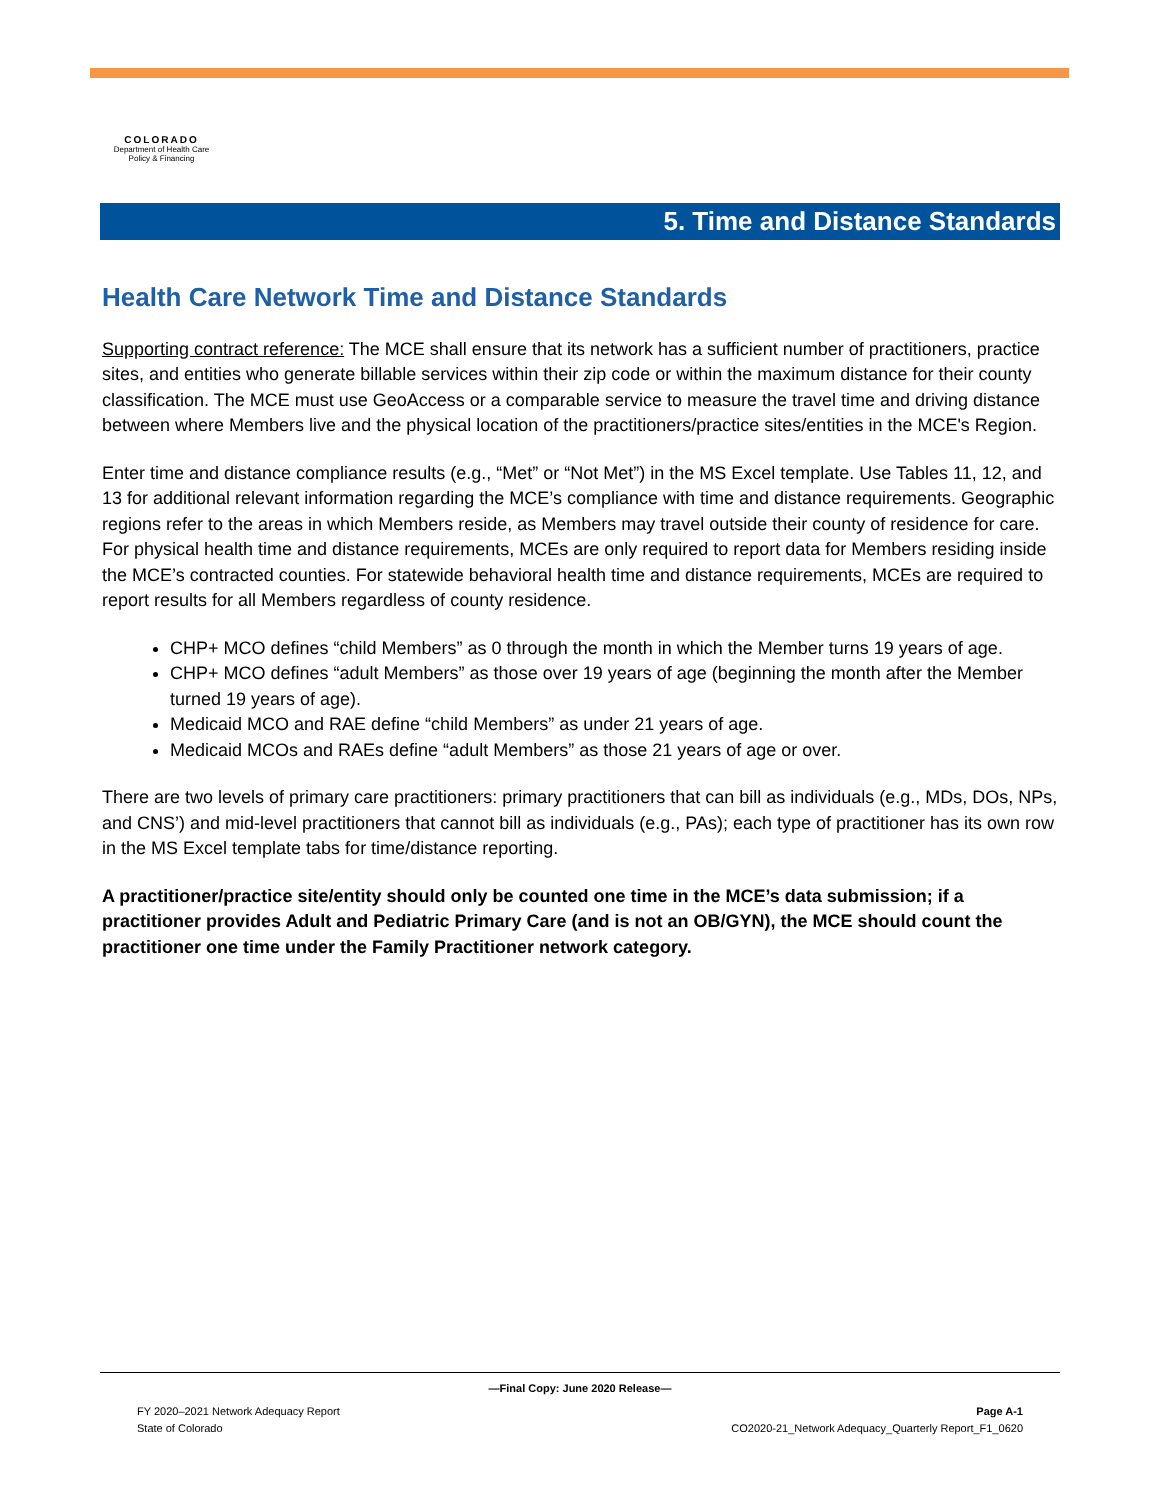COLORADO
Department of Health Care
Policy & Financing
5. Time and Distance Standards
Health Care Network Time and Distance Standards
Supporting contract reference: The MCE shall ensure that its network has a sufficient number of practitioners, practice sites, and entities who generate billable services within their zip code or within the maximum distance for their county classification. The MCE must use GeoAccess or a comparable service to measure the travel time and driving distance between where Members live and the physical location of the practitioners/practice sites/entities in the MCE's Region.
Enter time and distance compliance results (e.g., “Met” or “Not Met”) in the MS Excel template. Use Tables 11, 12, and 13 for additional relevant information regarding the MCE’s compliance with time and distance requirements. Geographic regions refer to the areas in which Members reside, as Members may travel outside their county of residence for care. For physical health time and distance requirements, MCEs are only required to report data for Members residing inside the MCE’s contracted counties. For statewide behavioral health time and distance requirements, MCEs are required to report results for all Members regardless of county residence.
CHP+ MCO defines “child Members” as 0 through the month in which the Member turns 19 years of age.
CHP+ MCO defines “adult Members” as those over 19 years of age (beginning the month after the Member turned 19 years of age).
Medicaid MCO and RAE define “child Members” as under 21 years of age.
Medicaid MCOs and RAEs define “adult Members” as those 21 years of age or over.
There are two levels of primary care practitioners: primary practitioners that can bill as individuals (e.g., MDs, DOs, NPs, and CNS’) and mid-level practitioners that cannot bill as individuals (e.g., PAs); each type of practitioner has its own row in the MS Excel template tabs for time/distance reporting.
A practitioner/practice site/entity should only be counted one time in the MCE’s data submission; if a practitioner provides Adult and Pediatric Primary Care (and is not an OB/GYN), the MCE should count the practitioner one time under the Family Practitioner network category.
—Final Copy: June 2020 Release—
FY 2020–2021 Network Adequacy Report Page A-1
State of Colorado CO2020-21_Network Adequacy_Quarterly Report_F1_0620